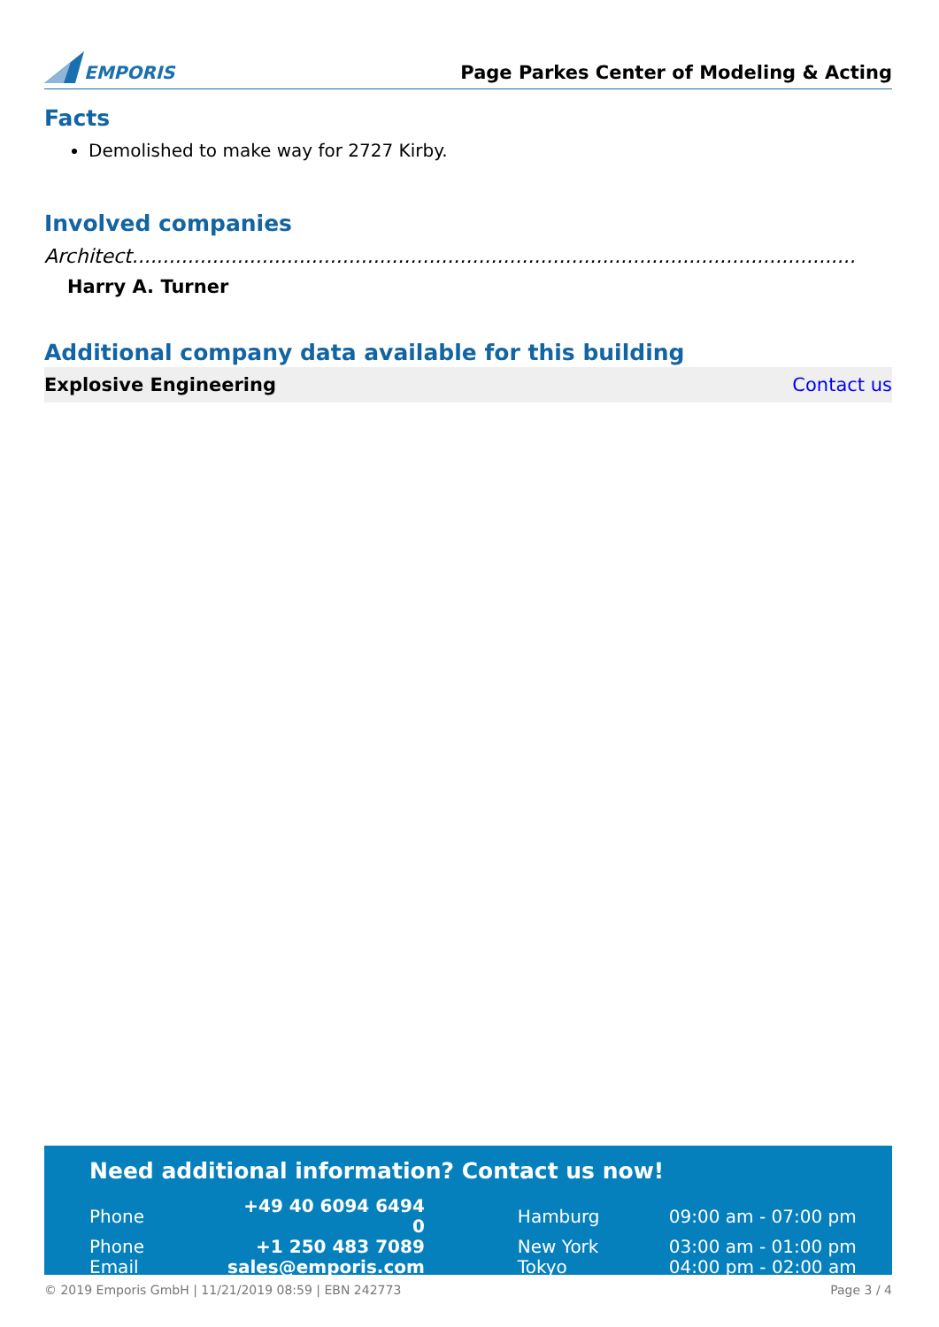EMPORIS
Page Parkes Center of Modeling & Acting
Facts
Demolished to make way for 2727 Kirby.
Involved companies
Architect.....................................................................................................................
Harry A. Turner
Additional company data available for this building
Explosive Engineering Contact us
Need additional information? Contact us now!
| Phone | +49 40 6094 6494 0 | | Hamburg | 09:00 am - 07:00 pm |
| Phone | +1 250 483 7089 | | New York | 03:00 am - 01:00 pm |
| Email | sales@emporis.com | | Tokyo | 04:00 pm - 02:00 am |
© 2019 Emporis GmbH | 11/21/2019 08:59 | EBN 242773 Page 3 / 4